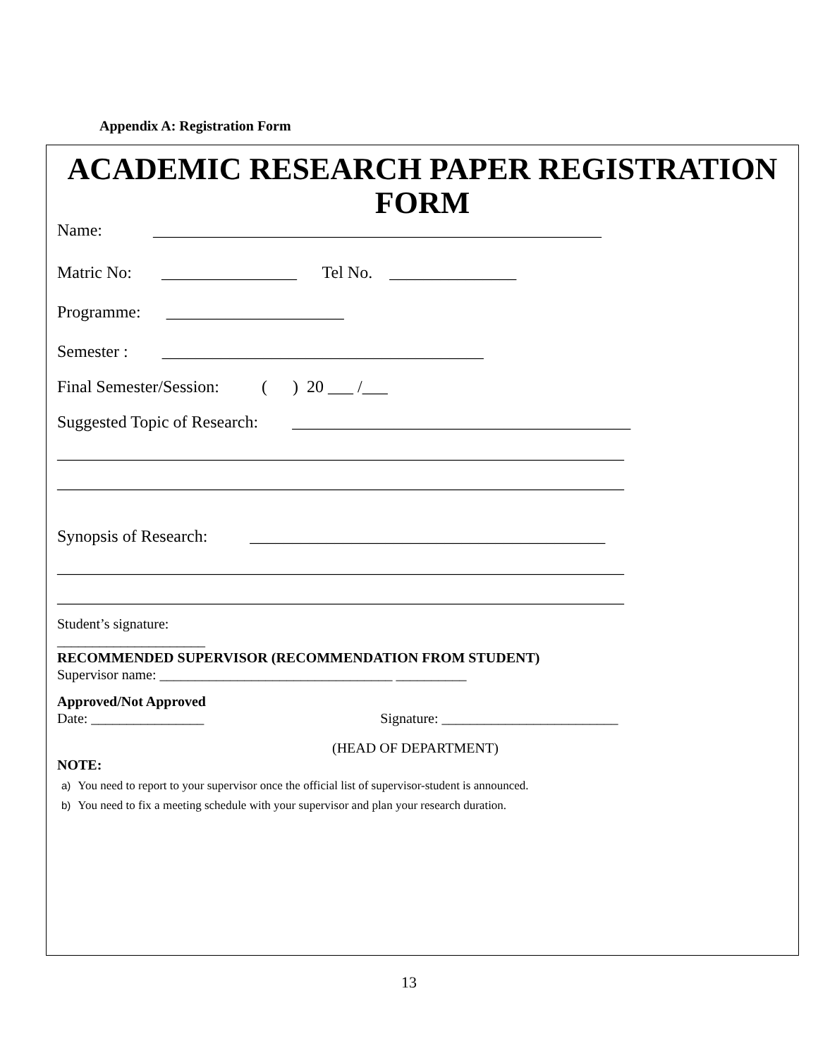Appendix A: Registration Form
ACADEMIC RESEARCH PAPER REGISTRATION FORM
Name: _____________________________________________________
Matric No: ________________ Tel No. _______________
Programme: _____________________
Semester : ______________________________________
Final Semester/Session: ( ) 20 ___ /___
Suggested Topic of Research: ________________________________________
___________________________________________________________________
___________________________________________________________________
Synopsis of Research: __________________________________________
___________________________________________________________________
___________________________________________________________________
Student’s signature:
_____________________
RECOMMENDED SUPERVISOR (RECOMMENDATION FROM STUDENT)
Supervisor name: _________________________________ __________
Approved/Not Approved
Date: ________________ Signature: _________________________
(HEAD OF DEPARTMENT)
NOTE:
a) You need to report to your supervisor once the official list of supervisor-student is announced.
b) You need to fix a meeting schedule with your supervisor and plan your research duration.
13